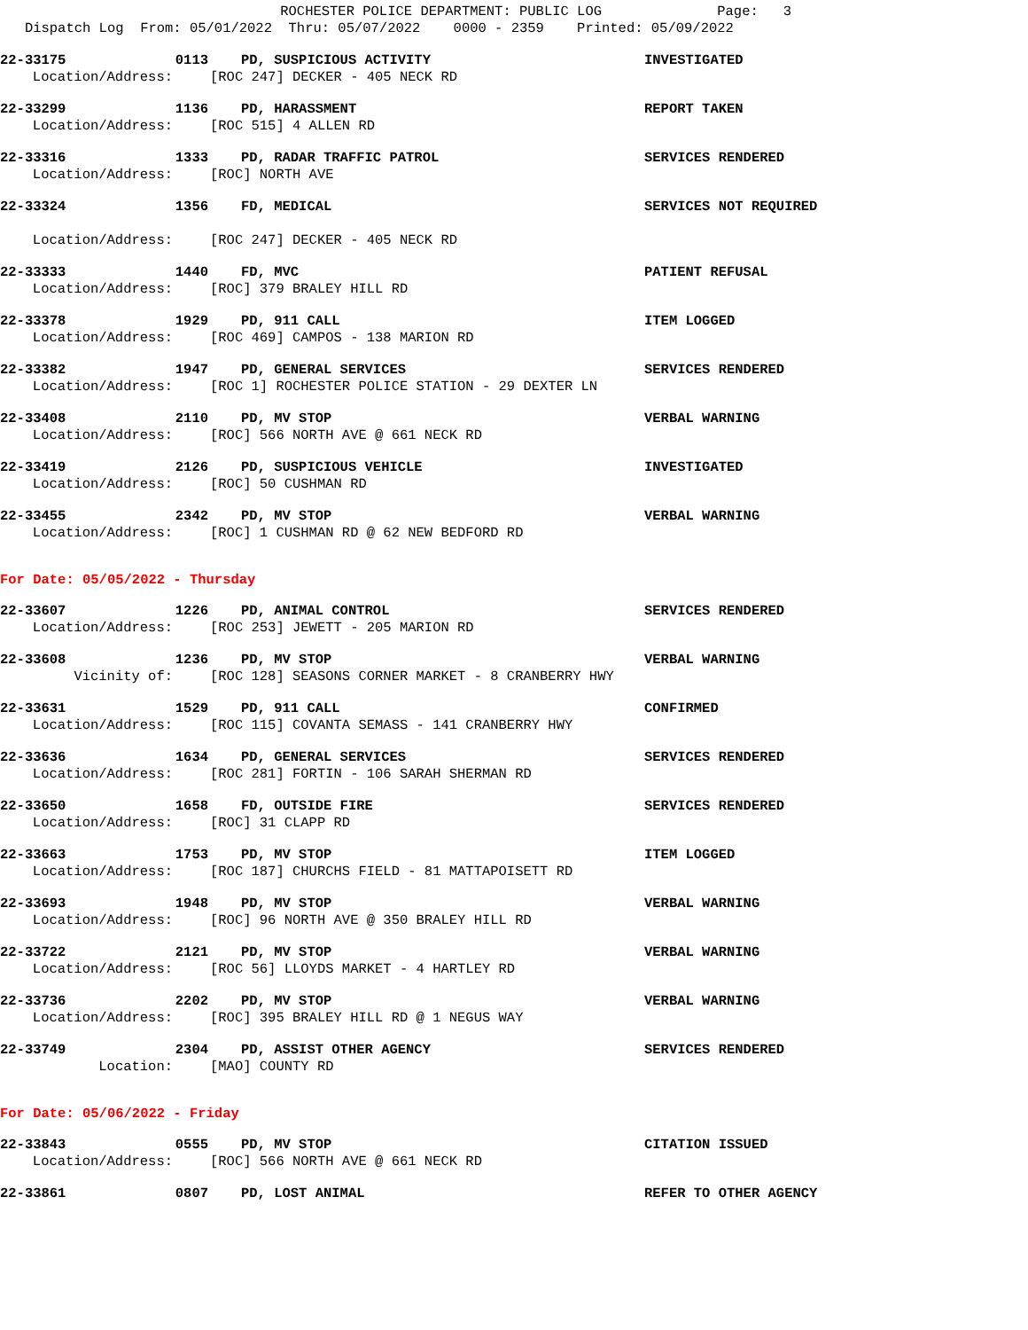ROCHESTER POLICE DEPARTMENT: PUBLIC LOG Page: 3 Dispatch Log From: 05/01/2022 Thru: 05/07/2022 0000 - 2359 Printed: 05/09/2022
22-33175 0113 PD, SUSPICIOUS ACTIVITY INVESTIGATED
Location/Address: [ROC 247] DECKER - 405 NECK RD
22-33299 1136 PD, HARASSMENT REPORT TAKEN
Location/Address: [ROC 515] 4 ALLEN RD
22-33316 1333 PD, RADAR TRAFFIC PATROL SERVICES RENDERED
Location/Address: [ROC] NORTH AVE
22-33324 1356 FD, MEDICAL SERVICES NOT REQUIRED
Location/Address: [ROC 247] DECKER - 405 NECK RD
22-33333 1440 FD, MVC PATIENT REFUSAL
Location/Address: [ROC] 379 BRALEY HILL RD
22-33378 1929 PD, 911 CALL ITEM LOGGED
Location/Address: [ROC 469] CAMPOS - 138 MARION RD
22-33382 1947 PD, GENERAL SERVICES SERVICES RENDERED
Location/Address: [ROC 1] ROCHESTER POLICE STATION - 29 DEXTER LN
22-33408 2110 PD, MV STOP VERBAL WARNING
Location/Address: [ROC] 566 NORTH AVE @ 661 NECK RD
22-33419 2126 PD, SUSPICIOUS VEHICLE INVESTIGATED
Location/Address: [ROC] 50 CUSHMAN RD
22-33455 2342 PD, MV STOP VERBAL WARNING
Location/Address: [ROC] 1 CUSHMAN RD @ 62 NEW BEDFORD RD
For Date: 05/05/2022 - Thursday
22-33607 1226 PD, ANIMAL CONTROL SERVICES RENDERED
Location/Address: [ROC 253] JEWETT - 205 MARION RD
22-33608 1236 PD, MV STOP VERBAL WARNING
Vicinity of: [ROC 128] SEASONS CORNER MARKET - 8 CRANBERRY HWY
22-33631 1529 PD, 911 CALL CONFIRMED
Location/Address: [ROC 115] COVANTA SEMASS - 141 CRANBERRY HWY
22-33636 1634 PD, GENERAL SERVICES SERVICES RENDERED
Location/Address: [ROC 281] FORTIN - 106 SARAH SHERMAN RD
22-33650 1658 FD, OUTSIDE FIRE SERVICES RENDERED
Location/Address: [ROC] 31 CLAPP RD
22-33663 1753 PD, MV STOP ITEM LOGGED
Location/Address: [ROC 187] CHURCHS FIELD - 81 MATTAPOISETT RD
22-33693 1948 PD, MV STOP VERBAL WARNING
Location/Address: [ROC] 96 NORTH AVE @ 350 BRALEY HILL RD
22-33722 2121 PD, MV STOP VERBAL WARNING
Location/Address: [ROC 56] LLOYDS MARKET - 4 HARTLEY RD
22-33736 2202 PD, MV STOP VERBAL WARNING
Location/Address: [ROC] 395 BRALEY HILL RD @ 1 NEGUS WAY
22-33749 2304 PD, ASSIST OTHER AGENCY SERVICES RENDERED
Location: [MAO] COUNTY RD
For Date: 05/06/2022 - Friday
22-33843 0555 PD, MV STOP CITATION ISSUED
Location/Address: [ROC] 566 NORTH AVE @ 661 NECK RD
22-33861 0807 PD, LOST ANIMAL REFER TO OTHER AGENCY